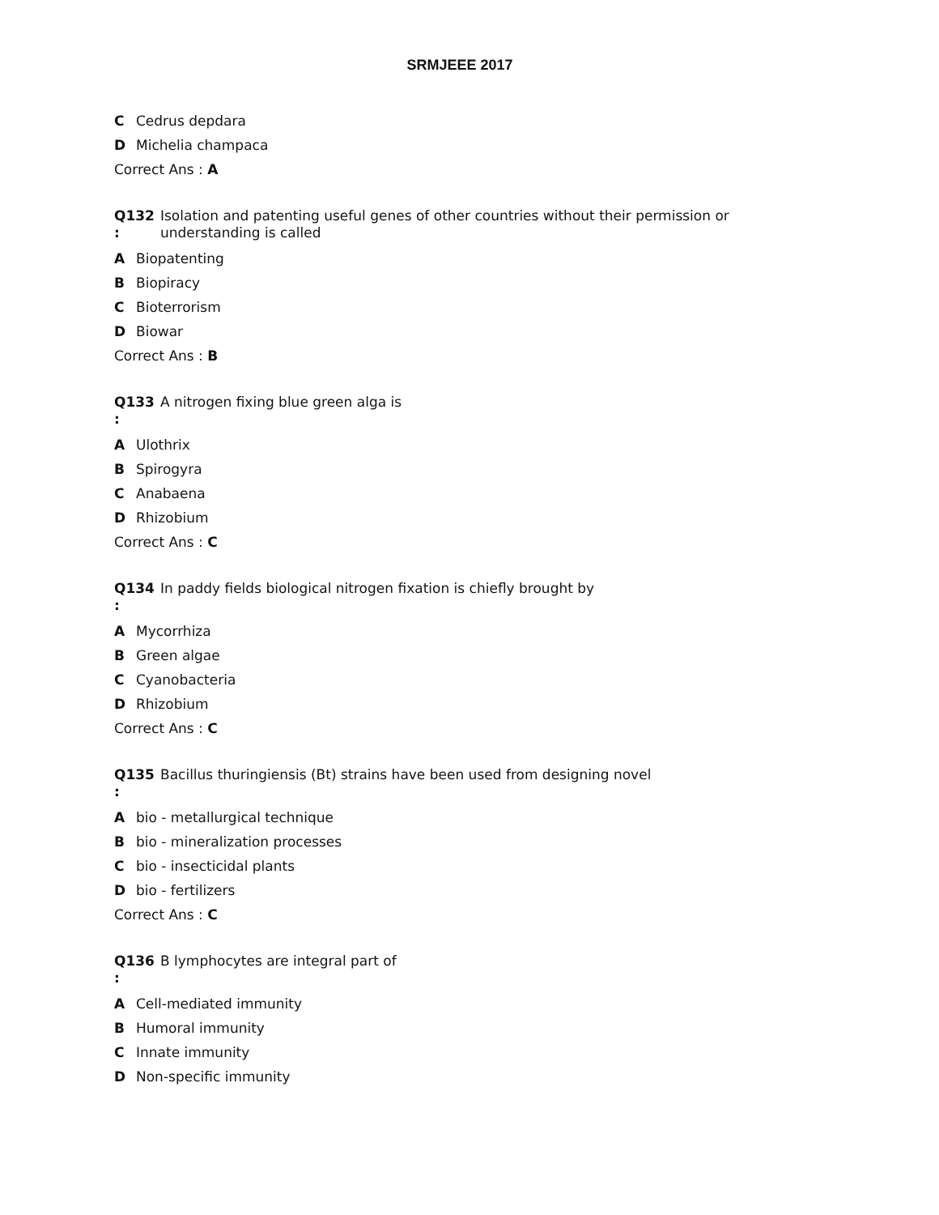SRMJEEE 2017
C Cedrus depdara
D Michelia champaca
Correct Ans : A
Q132
:
Isolation and patenting useful genes of other countries without their permission or understanding is called
A Biopatenting
B Biopiracy
C Bioterrorism
D Biowar
Correct Ans : B
Q133
:
A nitrogen fixing blue green alga is
A Ulothrix
B Spirogyra
C Anabaena
D Rhizobium
Correct Ans : C
Q134
:
In paddy fields biological nitrogen fixation is chiefly brought by
A Mycorrhiza
B Green algae
C Cyanobacteria
D Rhizobium
Correct Ans : C
Q135
:
Bacillus thuringiensis (Bt) strains have been used from designing novel
Abio - metallurgical technique
Bbio - mineralization processes
Cbio - insecticidal plants
Dbio - fertilizers
Correct Ans : C
Q136
:
B lymphocytes are integral part of
A Cell-mediated immunity
B Humoral immunity
C Innate immunity
D Non-specific immunity